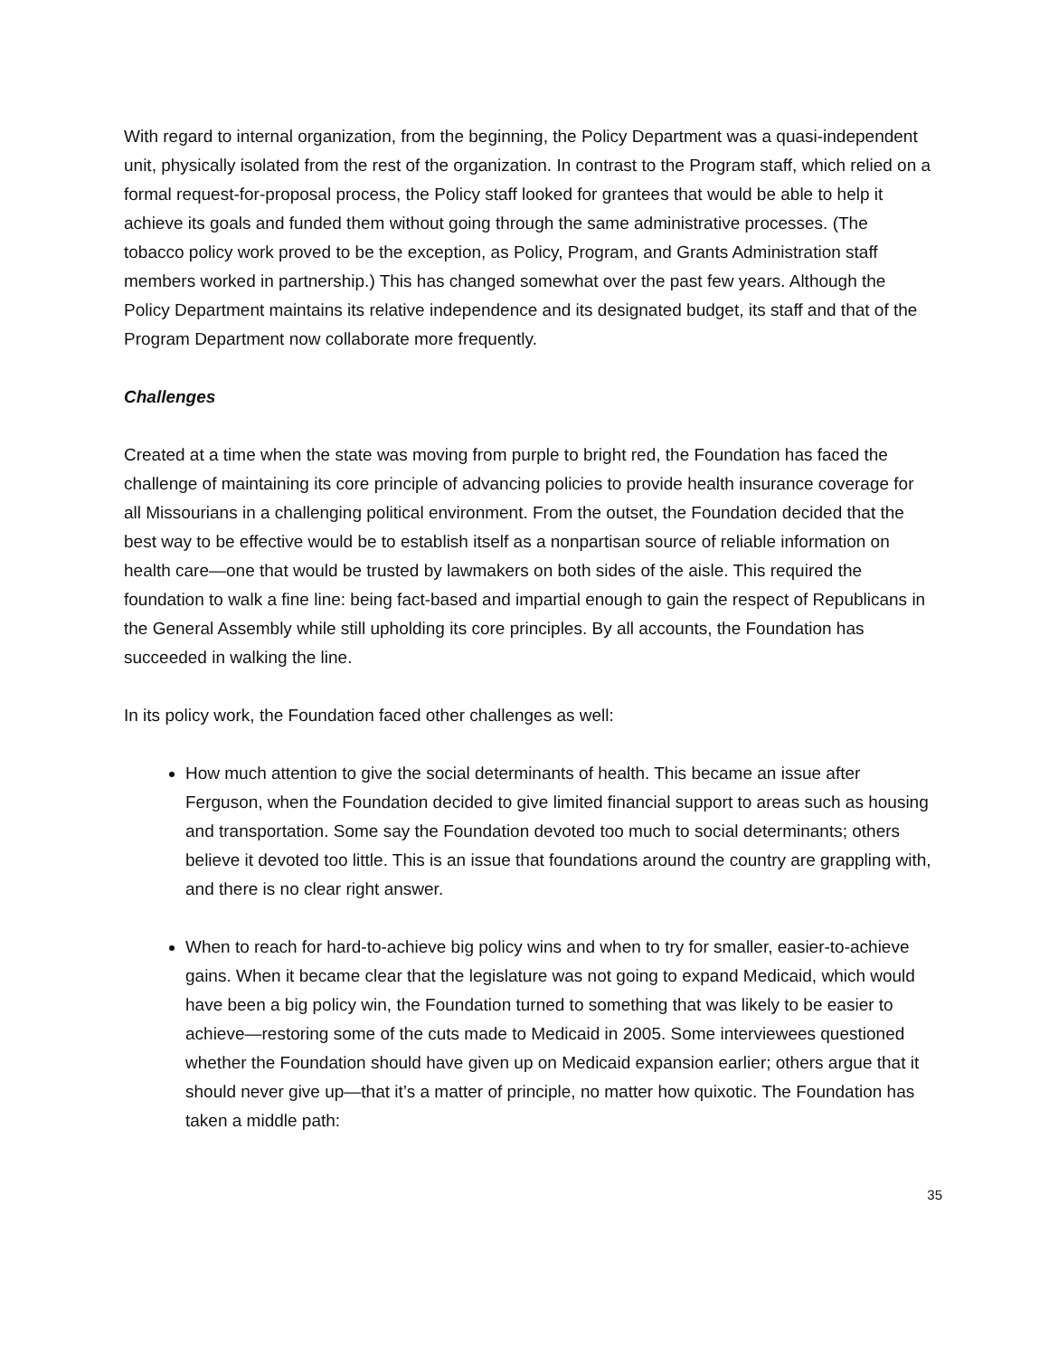With regard to internal organization, from the beginning, the Policy Department was a quasi-independent unit, physically isolated from the rest of the organization. In contrast to the Program staff, which relied on a formal request-for-proposal process, the Policy staff looked for grantees that would be able to help it achieve its goals and funded them without going through the same administrative processes. (The tobacco policy work proved to be the exception, as Policy, Program, and Grants Administration staff members worked in partnership.) This has changed somewhat over the past few years. Although the Policy Department maintains its relative independence and its designated budget, its staff and that of the Program Department now collaborate more frequently.
Challenges
Created at a time when the state was moving from purple to bright red, the Foundation has faced the challenge of maintaining its core principle of advancing policies to provide health insurance coverage for all Missourians in a challenging political environment. From the outset, the Foundation decided that the best way to be effective would be to establish itself as a nonpartisan source of reliable information on health care—one that would be trusted by lawmakers on both sides of the aisle. This required the foundation to walk a fine line: being fact-based and impartial enough to gain the respect of Republicans in the General Assembly while still upholding its core principles. By all accounts, the Foundation has succeeded in walking the line.
In its policy work, the Foundation faced other challenges as well:
How much attention to give the social determinants of health. This became an issue after Ferguson, when the Foundation decided to give limited financial support to areas such as housing and transportation. Some say the Foundation devoted too much to social determinants; others believe it devoted too little. This is an issue that foundations around the country are grappling with, and there is no clear right answer.
When to reach for hard-to-achieve big policy wins and when to try for smaller, easier-to-achieve gains. When it became clear that the legislature was not going to expand Medicaid, which would have been a big policy win, the Foundation turned to something that was likely to be easier to achieve—restoring some of the cuts made to Medicaid in 2005. Some interviewees questioned whether the Foundation should have given up on Medicaid expansion earlier; others argue that it should never give up—that it’s a matter of principle, no matter how quixotic. The Foundation has taken a middle path:
35